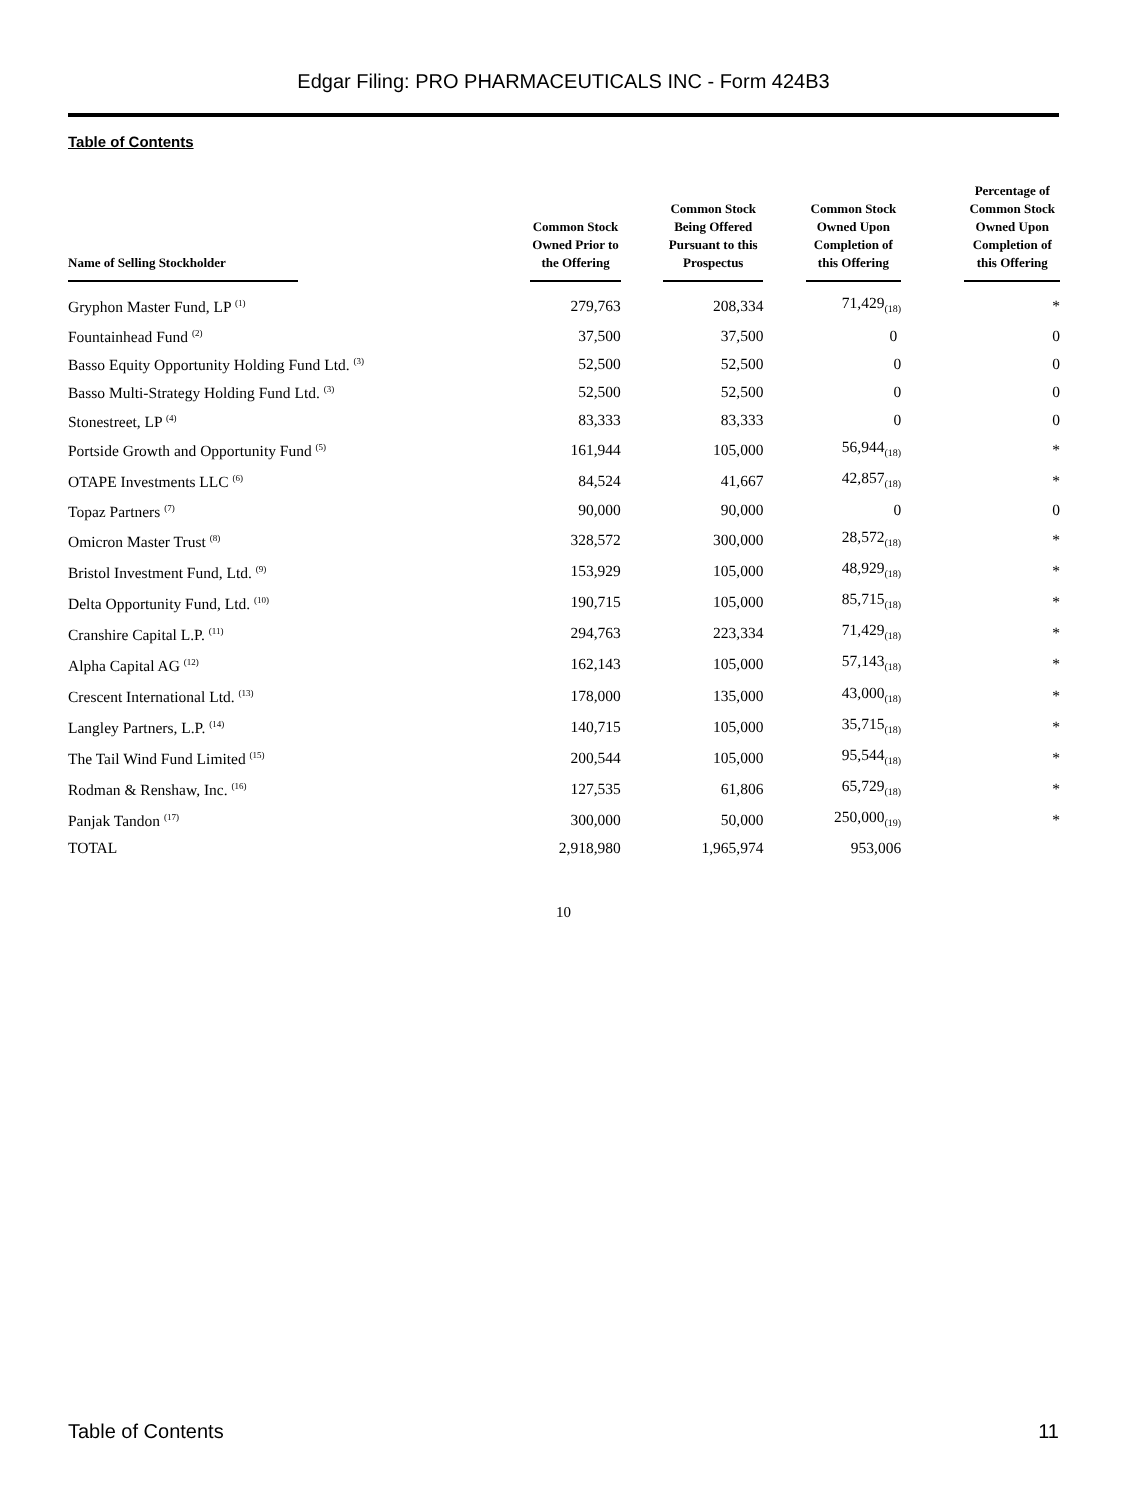Edgar Filing: PRO PHARMACEUTICALS INC - Form 424B3
Table of Contents
| Name of Selling Stockholder | | Common Stock Owned Prior to the Offering | | Common Stock Being Offered Pursuant to this Prospectus | | Common Stock Owned Upon Completion of this Offering | | Percentage of Common Stock Owned Upon Completion of this Offering |
| --- | --- | --- | --- | --- | --- | --- | --- | --- |
| Gryphon Master Fund, LP <sup>(1)</sup> | | 279,763 | | 208,334 | | 71,429<sub>(18)</sub> | | * |
| Fountainhead Fund <sup>(2)</sup> | | 37,500 | | 37,500 | | 0 | | 0 |
| Basso Equity Opportunity Holding Fund Ltd. <sup>(3)</sup> | | 52,500 | | 52,500 | | 0 | | 0 |
| Basso Multi-Strategy Holding Fund Ltd. <sup>(3)</sup> | | 52,500 | | 52,500 | | 0 | | 0 |
| Stonestreet, LP <sup>(4)</sup> | | 83,333 | | 83,333 | | 0 | | 0 |
| Portside Growth and Opportunity Fund <sup>(5)</sup> | | 161,944 | | 105,000 | | 56,944<sub>(18)</sub> | | * |
| OTAPE Investments LLC <sup>(6)</sup> | | 84,524 | | 41,667 | | 42,857<sub>(18)</sub> | | * |
| Topaz Partners <sup>(7)</sup> | | 90,000 | | 90,000 | | 0 | | 0 |
| Omicron Master Trust <sup>(8)</sup> | | 328,572 | | 300,000 | | 28,572<sub>(18)</sub> | | * |
| Bristol Investment Fund, Ltd. <sup>(9)</sup> | | 153,929 | | 105,000 | | 48,929<sub>(18)</sub> | | * |
| Delta Opportunity Fund, Ltd. <sup>(10)</sup> | | 190,715 | | 105,000 | | 85,715<sub>(18)</sub> | | * |
| Cranshire Capital L.P. <sup>(11)</sup> | | 294,763 | | 223,334 | | 71,429<sub>(18)</sub> | | * |
| Alpha Capital AG <sup>(12)</sup> | | 162,143 | | 105,000 | | 57,143<sub>(18)</sub> | | * |
| Crescent International Ltd. <sup>(13)</sup> | | 178,000 | | 135,000 | | 43,000<sub>(18)</sub> | | * |
| Langley Partners, L.P. <sup>(14)</sup> | | 140,715 | | 105,000 | | 35,715<sub>(18)</sub> | | * |
| The Tail Wind Fund Limited <sup>(15)</sup> | | 200,544 | | 105,000 | | 95,544<sub>(18)</sub> | | * |
| Rodman & Renshaw, Inc. <sup>(16)</sup> | | 127,535 | | 61,806 | | 65,729<sub>(18)</sub> | | * |
| Panjak Tandon <sup>(17)</sup> | | 300,000 | | 50,000 | | 250,000<sub>(19)</sub> | | * |
| TOTAL | | 2,918,980 | | 1,965,974 | | 953,006 | | |
10
Table of Contents 11